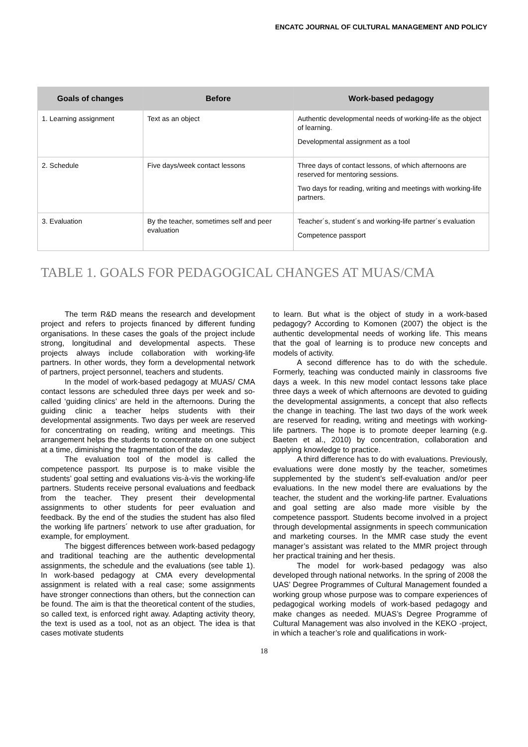ENCATC JOURNAL OF CULTURAL MANAGEMENT AND POLICY
| Goals of changes | Before | Work-based pedagogy |
| --- | --- | --- |
| 1. Learning assignment | Text as an object | Authentic developmental needs of working-life as the object of learning. Developmental assignment as a tool |
| 2. Schedule | Five days/week contact lessons | Three days of contact lessons, of which afternoons are reserved for mentoring sessions. Two days for reading, writing and meetings with working-life partners. |
| 3. Evaluation | By the teacher, sometimes self and peer evaluation | Teacher´s, student´s and working-life partner´s evaluation Competence passport |
TABLE 1. GOALS FOR PEDAGOGICAL CHANGES AT MUAS/CMA
The term R&D means the research and development project and refers to projects financed by different funding organisations. In these cases the goals of the project include strong, longitudinal and developmental aspects. These projects always include collaboration with working-life partners. In other words, they form a developmental network of partners, project personnel, teachers and students.
In the model of work-based pedagogy at MUAS/ CMA contact lessons are scheduled three days per week and so-called ‘guiding clinics’ are held in the afternoons. During the guiding clinic a teacher helps students with their developmental assignments. Two days per week are reserved for concentrating on reading, writing and meetings. This arrangement helps the students to concentrate on one subject at a time, diminishing the fragmentation of the day.
The evaluation tool of the model is called the competence passport. Its purpose is to make visible the students’ goal setting and evaluations vis-à-vis the working-life partners. Students receive personal evaluations and feedback from the teacher. They present their developmental assignments to other students for peer evaluation and feedback. By the end of the studies the student has also filed the working life partners´ network to use after graduation, for example, for employment.
The biggest differences between work-based pedagogy and traditional teaching are the authentic developmental assignments, the schedule and the evaluations (see table 1). In work-based pedagogy at CMA every developmental assignment is related with a real case; some assignments have stronger connections than others, but the connection can be found. The aim is that the theoretical content of the studies, so called text, is enforced right away. Adapting activity theory, the text is used as a tool, not as an object. The idea is that cases motivate students
to learn. But what is the object of study in a work-based pedagogy? According to Komonen (2007) the object is the authentic developmental needs of working life. This means that the goal of learning is to produce new concepts and models of activity.
A second difference has to do with the schedule. Formerly, teaching was conducted mainly in classrooms five days a week. In this new model contact lessons take place three days a week of which afternoons are devoted to guiding the developmental assignments, a concept that also reflects the change in teaching. The last two days of the work week are reserved for reading, writing and meetings with working-life partners. The hope is to promote deeper learning (e.g. Baeten et al., 2010) by concentration, collaboration and applying knowledge to practice.
A third difference has to do with evaluations. Previously, evaluations were done mostly by the teacher, sometimes supplemented by the student’s self-evaluation and/or peer evaluations. In the new model there are evaluations by the teacher, the student and the working-life partner. Evaluations and goal setting are also made more visible by the competence passport. Students become involved in a project through developmental assignments in speech communication and marketing courses. In the MMR case study the event manager’s assistant was related to the MMR project through her practical training and her thesis.
The model for work-based pedagogy was also developed through national networks. In the spring of 2008 the UAS’ Degree Programmes of Cultural Management founded a working group whose purpose was to compare experiences of pedagogical working models of work-based pedagogy and make changes as needed. MUAS’s Degree Programme of Cultural Management was also involved in the KEKO -project, in which a teacher’s role and qualifications in work-
18